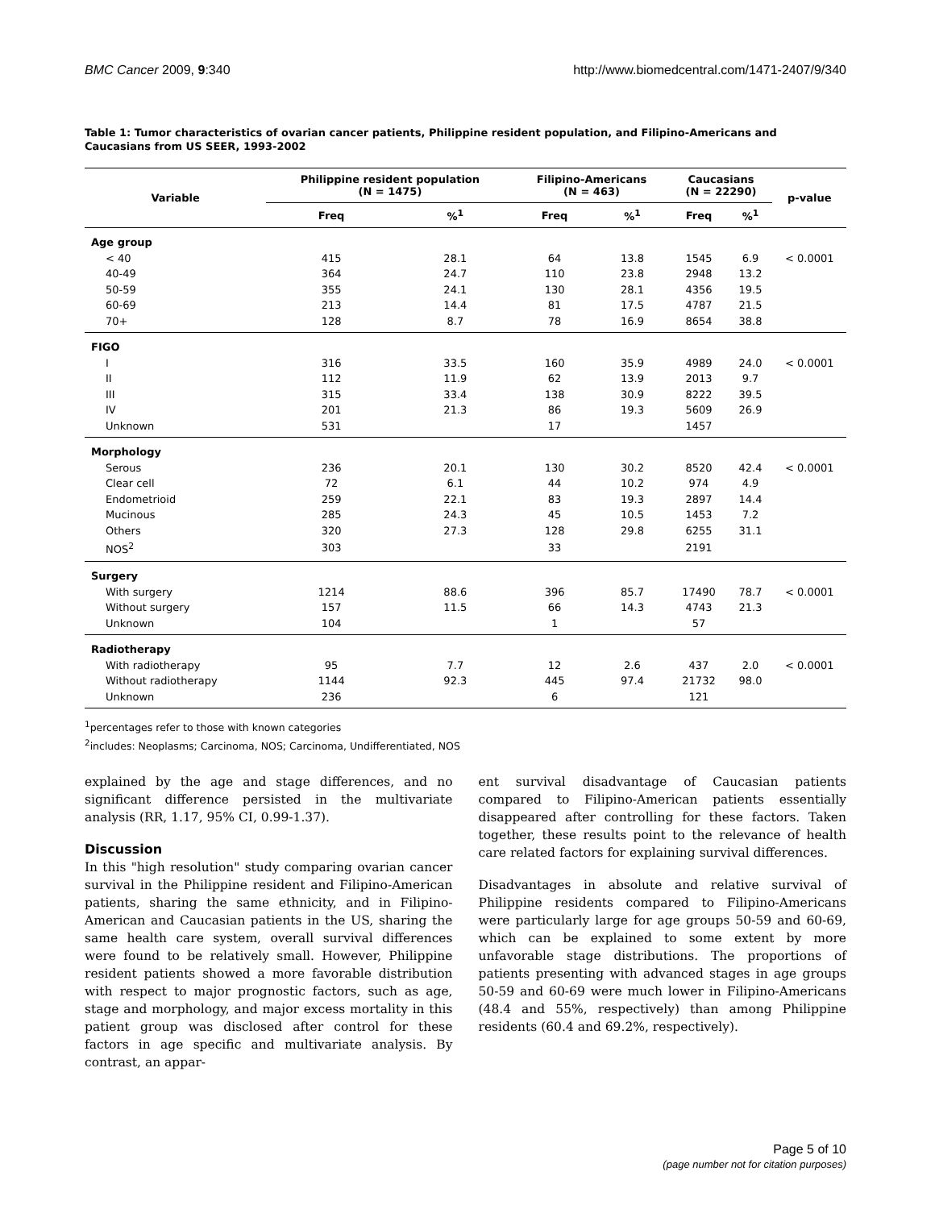BMC Cancer 2009, 9:340 http://www.biomedcentral.com/1471-2407/9/340
Table 1: Tumor characteristics of ovarian cancer patients, Philippine resident population, and Filipino-Americans and Caucasians from US SEER, 1993-2002
| Variable | Philippine resident population (N = 1475) | | Filipino-Americans (N = 463) | | Caucasians (N = 22290) | | p-value |
| --- | --- | --- | --- | --- | --- | --- | --- |
| | Freq | %<sup>1</sup> | Freq | %<sup>1</sup> | Freq | %<sup>1</sup> | |
| Age group | | | | | | | |
| < 40 | 415 | 28.1 | 64 | 13.8 | 1545 | 6.9 | < 0.0001 |
| 40-49 | 364 | 24.7 | 110 | 23.8 | 2948 | 13.2 | |
| 50-59 | 355 | 24.1 | 130 | 28.1 | 4356 | 19.5 | |
| 60-69 | 213 | 14.4 | 81 | 17.5 | 4787 | 21.5 | |
| 70+ | 128 | 8.7 | 78 | 16.9 | 8654 | 38.8 | |
| FIGO | | | | | | | |
| I | 316 | 33.5 | 160 | 35.9 | 4989 | 24.0 | < 0.0001 |
| II | 112 | 11.9 | 62 | 13.9 | 2013 | 9.7 | |
| III | 315 | 33.4 | 138 | 30.9 | 8222 | 39.5 | |
| IV | 201 | 21.3 | 86 | 19.3 | 5609 | 26.9 | |
| Unknown | 531 | | 17 | | 1457 | | |
| Morphology | | | | | | | |
| Serous | 236 | 20.1 | 130 | 30.2 | 8520 | 42.4 | < 0.0001 |
| Clear cell | 72 | 6.1 | 44 | 10.2 | 974 | 4.9 | |
| Endometrioid | 259 | 22.1 | 83 | 19.3 | 2897 | 14.4 | |
| Mucinous | 285 | 24.3 | 45 | 10.5 | 1453 | 7.2 | |
| Others | 320 | 27.3 | 128 | 29.8 | 6255 | 31.1 | |
| NOS<sup>2</sup> | 303 | | 33 | | 2191 | | |
| Surgery | | | | | | | |
| With surgery | 1214 | 88.6 | 396 | 85.7 | 17490 | 78.7 | < 0.0001 |
| Without surgery | 157 | 11.5 | 66 | 14.3 | 4743 | 21.3 | |
| Unknown | 104 | | 1 | | 57 | | |
| Radiotherapy | | | | | | | |
| With radiotherapy | 95 | 7.7 | 12 | 2.6 | 437 | 2.0 | < 0.0001 |
| Without radiotherapy | 1144 | 92.3 | 445 | 97.4 | 21732 | 98.0 | |
| Unknown | 236 | | 6 | | 121 | | |
<sup>1</sup> percentages refer to those with known categories
<sup>2</sup> includes: Neoplasms; Carcinoma, NOS; Carcinoma, Undifferentiated, NOS
explained by the age and stage differences, and no significant difference persisted in the multivariate analysis (RR, 1.17, 95% CI, 0.99-1.37).
Discussion
In this "high resolution" study comparing ovarian cancer survival in the Philippine resident and Filipino-American patients, sharing the same ethnicity, and in Filipino-American and Caucasian patients in the US, sharing the same health care system, overall survival differences were found to be relatively small. However, Philippine resident patients showed a more favorable distribution with respect to major prognostic factors, such as age, stage and morphology, and major excess mortality in this patient group was disclosed after control for these factors in age specific and multivariate analysis. By contrast, an appar-
ent survival disadvantage of Caucasian patients compared to Filipino-American patients essentially disappeared after controlling for these factors. Taken together, these results point to the relevance of health care related factors for explaining survival differences.
Disadvantages in absolute and relative survival of Philippine residents compared to Filipino-Americans were particularly large for age groups 50-59 and 60-69, which can be explained to some extent by more unfavorable stage distributions. The proportions of patients presenting with advanced stages in age groups 50-59 and 60-69 were much lower in Filipino-Americans (48.4 and 55%, respectively) than among Philippine residents (60.4 and 69.2%, respectively).
Page 5 of 10
(page number not for citation purposes)